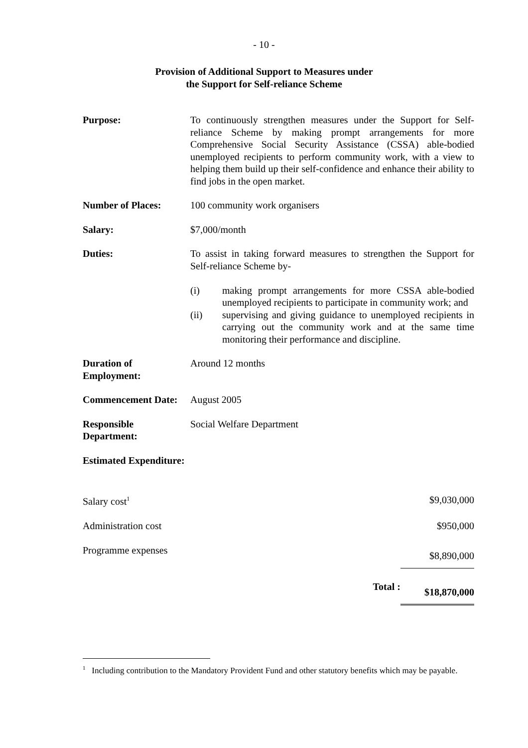- 10 -
Provision of Additional Support to Measures under
the Support for Self-reliance Scheme
| Purpose: | To continuously strengthen measures under the Support for Self-reliance Scheme by making prompt arrangements for more Comprehensive Social Security Assistance (CSSA) able-bodied unemployed recipients to perform community work, with a view to helping them build up their self-confidence and enhance their ability to find jobs in the open market. |
| Number of Places: | 100 community work organisers |
| Salary: | $7,000/month |
| Duties: | To assist in taking forward measures to strengthen the Support for Self-reliance Scheme by- / (i) / making prompt arrangements for more CSSA able-bodied unemployed recipients to participate in community work; and / / (ii) / supervising and giving guidance to unemployed recipients in carrying out the community work and at the same time monitoring their performance and discipline. / |
| Duration of Employment: | Around 12 months |
| Commencement Date: | August 2005 |
| Responsible Department: | Social Welfare Department |
| Estimated Expenditure: | |
| Salary cost<sup>1</sup> | | $9,030,000 |
| Administration cost | | $950,000 |
| Programme expenses | | $8,890,000 |
| | Total : | $18,870,000 |
<sup>1</sup> Including contribution to the Mandatory Provident Fund and other statutory benefits which may be payable.